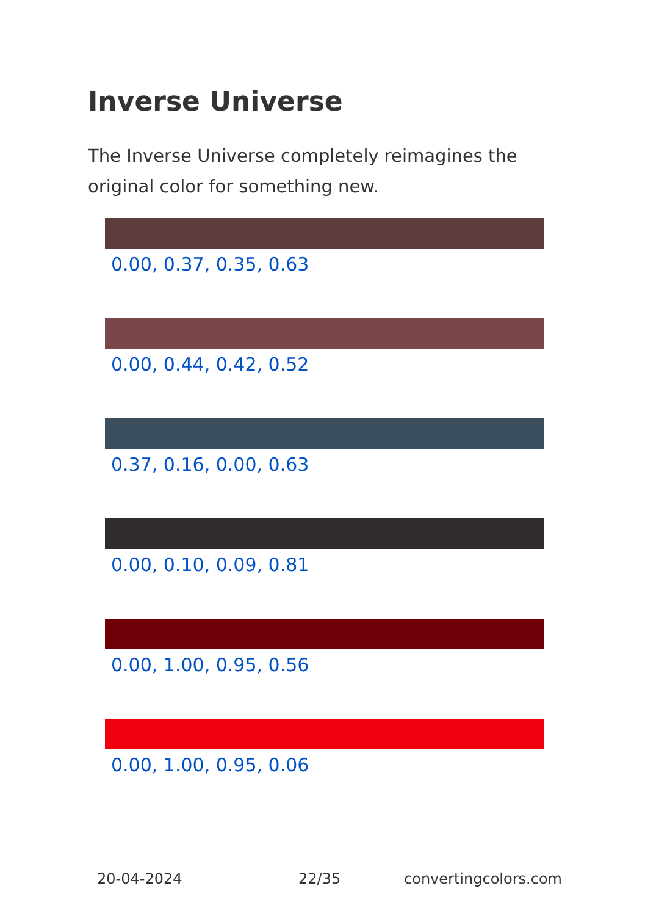Inverse Universe
The Inverse Universe completely reimagines the original color for something new.
0.00, 0.37, 0.35, 0.63
0.00, 0.44, 0.42, 0.52
0.37, 0.16, 0.00, 0.63
0.00, 0.10, 0.09, 0.81
0.00, 1.00, 0.95, 0.56
0.00, 1.00, 0.95, 0.06
20-04-2024 22/35 convertingcolors.com